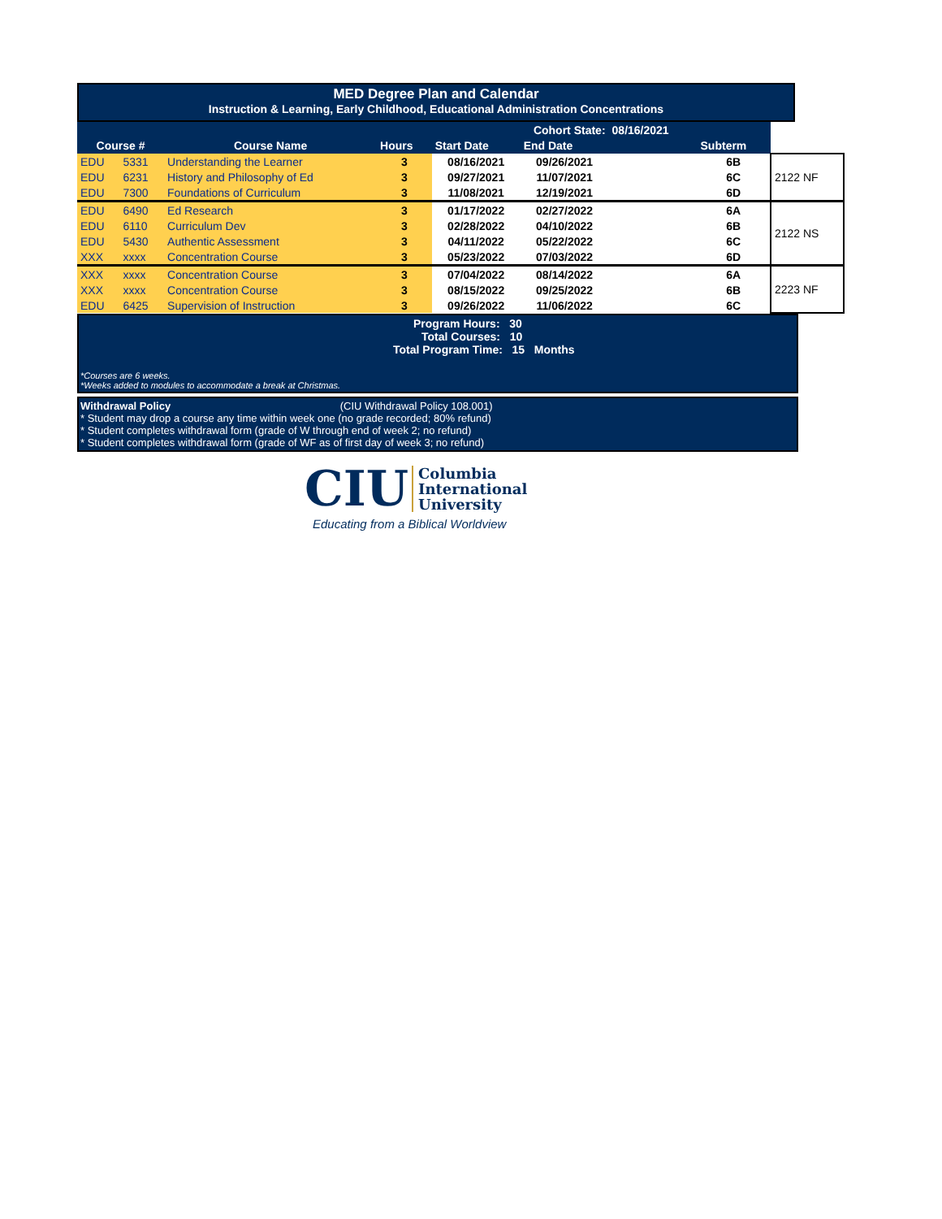MED Degree Plan and Calendar
Instruction & Learning, Early Childhood, Educational Administration Concentrations
| | | | | Cohort State: | | 08/16/2021 | | |
| Course # | | Course Name | Hours | Start Date | End Date | | Subterm | |
| EDU | 5331 | Understanding the Learner | 3 | 08/16/2021 | 09/26/2021 | | 6B | 2122 NF |
| EDU | 6231 | History and Philosophy of Ed | 3 | 09/27/2021 | 11/07/2021 | | 6C | |
| EDU | 7300 | Foundations of Curriculum | 3 | 11/08/2021 | 12/19/2021 | | 6D | |
| EDU | 6490 | Ed Research | 3 | 01/17/2022 | 02/27/2022 | | 6A | 2122 NS |
| EDU | 6110 | Curriculum Dev | 3 | 02/28/2022 | 04/10/2022 | | 6B | |
| EDU | 5430 | Authentic Assessment | 3 | 04/11/2022 | 05/22/2022 | | 6C | |
| XXX | xxxx | Concentration Course | 3 | 05/23/2022 | 07/03/2022 | | 6D | |
| XXX | xxxx | Concentration Course | 3 | 07/04/2022 | 08/14/2022 | | 6A | 2223 NF |
| XXX | xxxx | Concentration Course | 3 | 08/15/2022 | 09/25/2022 | | 6B | |
| EDU | 6425 | Supervision of Instruction | 3 | 09/26/2022 | 11/06/2022 | | 6C | |
Program Hours: 30
Total Courses: 10
Total Program Time: 15 Months
*Courses are 6 weeks.
*Weeks added to modules to accommodate a break at Christmas.
Withdrawal Policy (CIU Withdrawal Policy 108.001)
* Student may drop a course any time within week one (no grade recorded; 80% refund)
* Student completes withdrawal form (grade of W through end of week 2; no refund)
* Student completes withdrawal form (grade of WF as of first day of week 3; no refund)
CIU Columbia
International
University
Educating from a Biblical Worldview